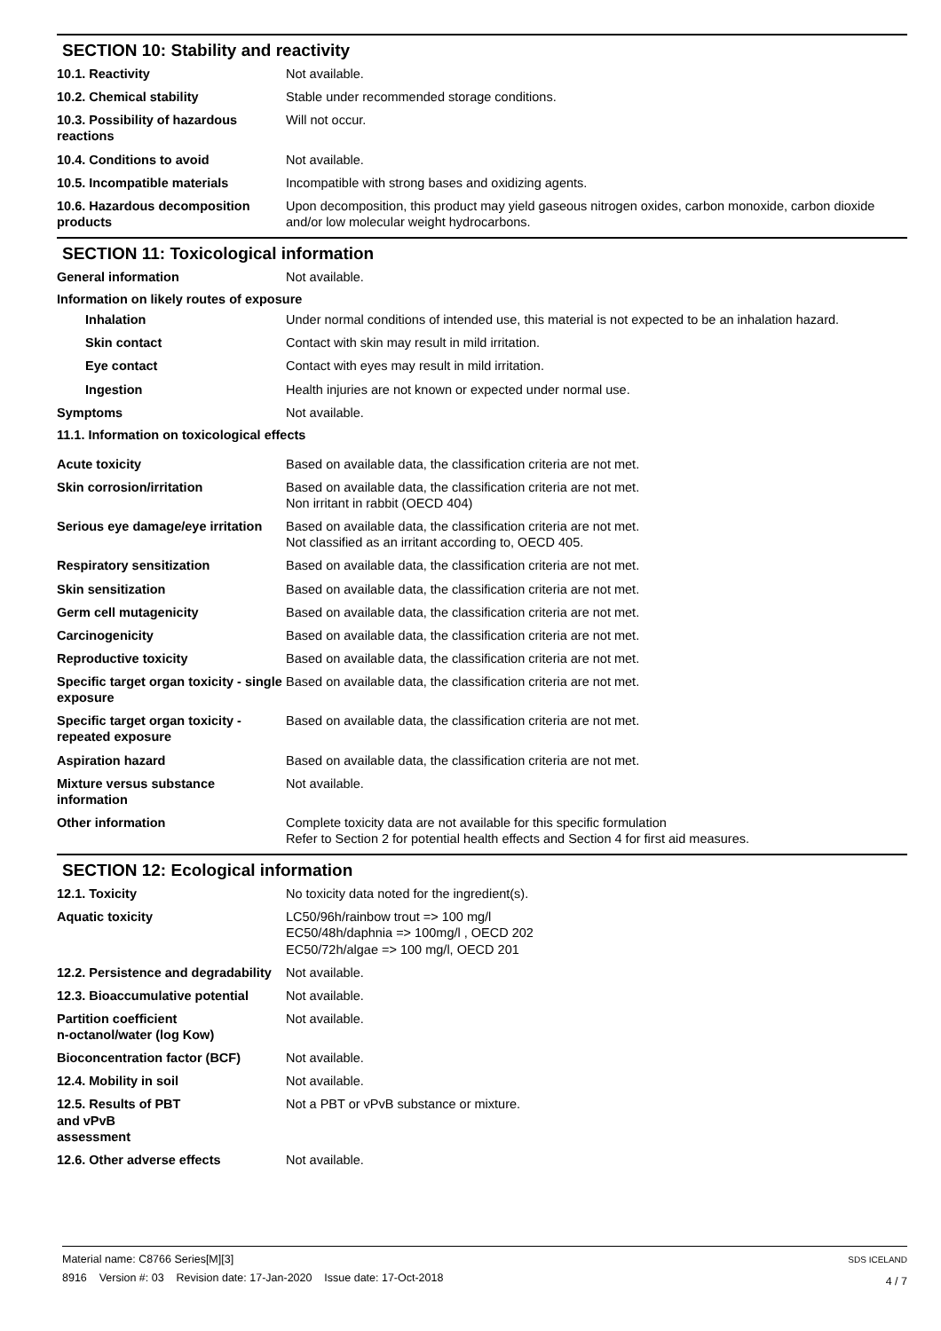SECTION 10: Stability and reactivity
10.1. Reactivity Not available.
10.2. Chemical stability Stable under recommended storage conditions.
10.3. Possibility of hazardous reactions
Will not occur.
10.4. Conditions to avoid Not available.
10.5. Incompatible materials Incompatible with strong bases and oxidizing agents.
10.6. Hazardous decomposition products
Upon decomposition, this product may yield gaseous nitrogen oxides, carbon monoxide, carbon dioxide and/or low molecular weight hydrocarbons.
SECTION 11: Toxicological information
General information Not available.
Information on likely routes of exposure
Inhalation Under normal conditions of intended use, this material is not expected to be an inhalation hazard.
Skin contact Contact with skin may result in mild irritation.
Eye contact Contact with eyes may result in mild irritation.
Ingestion Health injuries are not known or expected under normal use.
Symptoms Not available.
11.1. Information on toxicological effects
Acute toxicity Based on available data, the classification criteria are not met.
Skin corrosion/irritation Based on available data, the classification criteria are not met.
Non irritant in rabbit (OECD 404)
Serious eye damage/eye irritation
Based on available data, the classification criteria are not met.
Not classified as an irritant according to, OECD 405.
Respiratory sensitization Based on available data, the classification criteria are not met.
Skin sensitization Based on available data, the classification criteria are not met.
Germ cell mutagenicity Based on available data, the classification criteria are not met.
Carcinogenicity Based on available data, the classification criteria are not met.
Reproductive toxicity Based on available data, the classification criteria are not met.
Specific target organ toxicity - single exposure
Based on available data, the classification criteria are not met.
Specific target organ toxicity - repeated exposure
Based on available data, the classification criteria are not met.
Aspiration hazard Based on available data, the classification criteria are not met.
Mixture versus substance information
Not available.
Other information Complete toxicity data are not available for this specific formulation
Refer to Section 2 for potential health effects and Section 4 for first aid measures.
SECTION 12: Ecological information
12.1. Toxicity No toxicity data noted for the ingredient(s).
Aquatic toxicity LC50/96h/rainbow trout => 100 mg/l
EC50/48h/daphnia => 100mg/l , OECD 202
EC50/72h/algae => 100 mg/l, OECD 201
12.2. Persistence and degradability
Not available.
12.3. Bioaccumulative potential
Not available.
Partition coefficient
n-octanol/water (log Kow)
Not available.
Bioconcentration factor (BCF) Not available.
12.4. Mobility in soil Not available.
12.5. Results of PBT
and vPvB
assessment
Not a PBT or vPvB substance or mixture.
12.6. Other adverse effects Not available.
Material name: C8766 Series[M][3]
8916 Version #: 03 Revision date: 17-Jan-2020 Issue date: 17-Oct-2018
SDS ICELAND
4 / 7